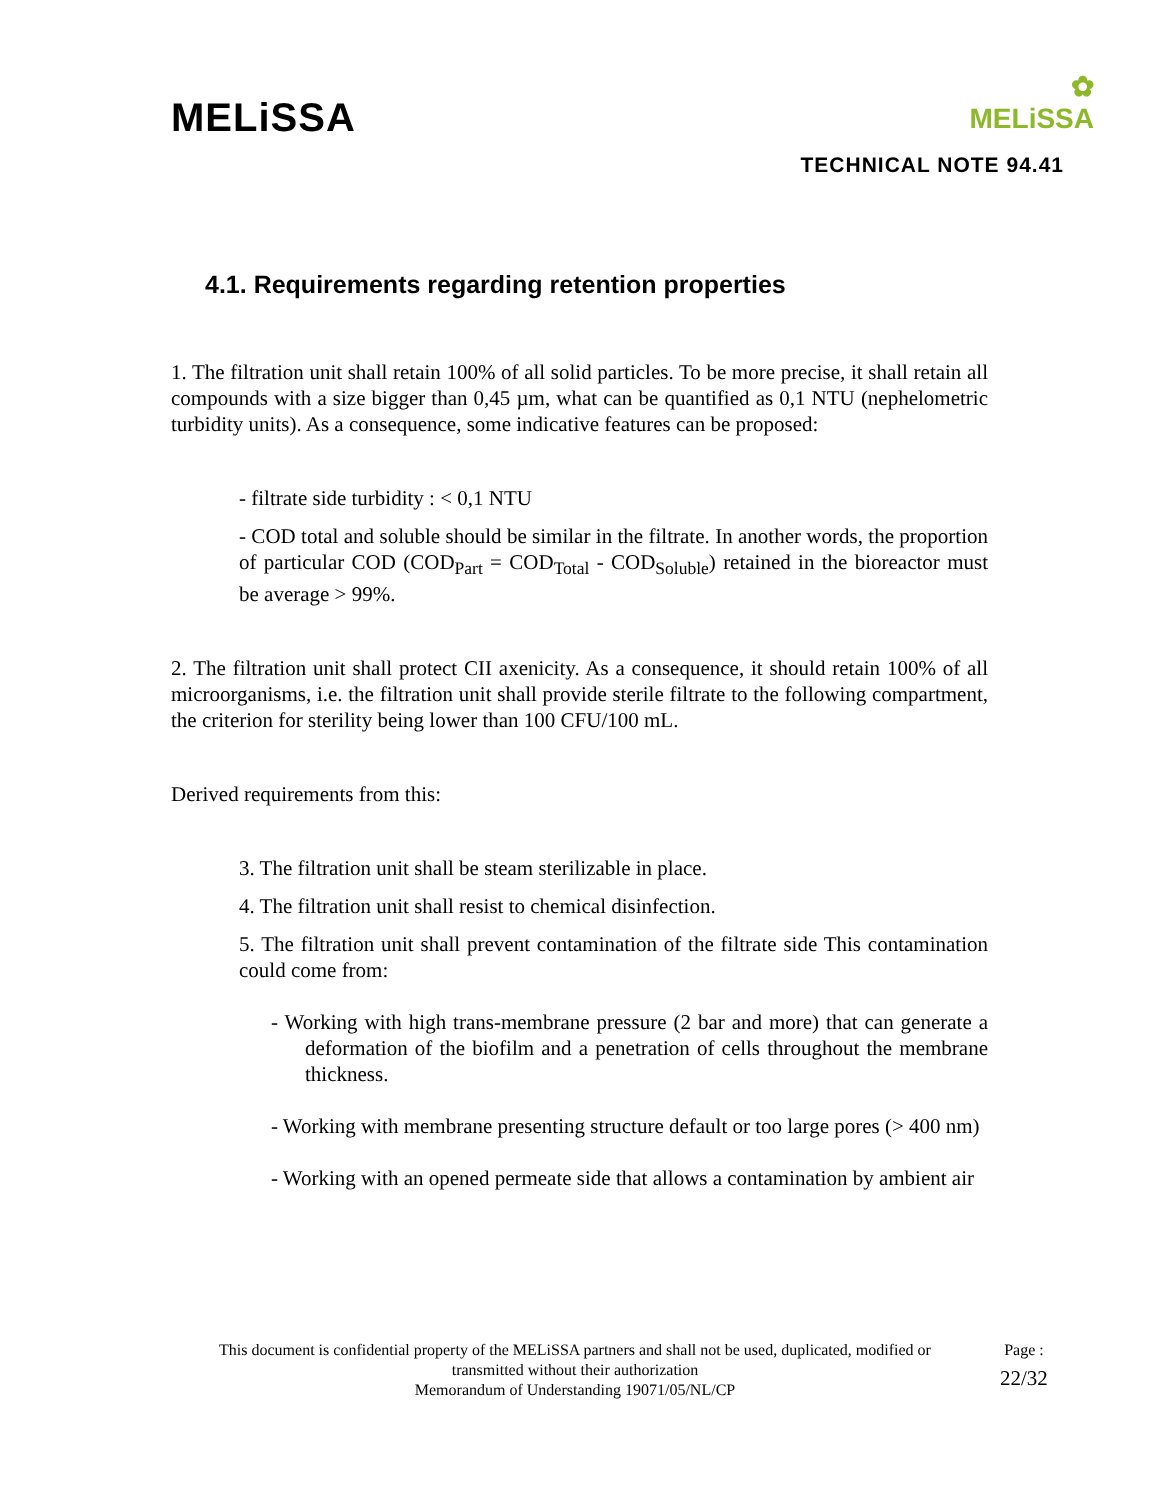MELiSSA
✿
MELiSSA
TECHNICAL NOTE 94.41
4.1. Requirements regarding retention properties
1. The filtration unit shall retain 100% of all solid particles. To be more precise, it shall retain all compounds with a size bigger than 0,45 µm, what can be quantified as 0,1 NTU (nephelometric turbidity units). As a consequence, some indicative features can be proposed:
- filtrate side turbidity : < 0,1 NTU
- COD total and soluble should be similar in the filtrate. In another words, the proportion of particular COD (COD<sub>Part</sub> = COD<sub>Total</sub> - COD<sub>Soluble</sub>) retained in the bioreactor must be average > 99%.
2. The filtration unit shall protect CII axenicity. As a consequence, it should retain 100% of all microorganisms, i.e. the filtration unit shall provide sterile filtrate to the following compartment, the criterion for sterility being lower than 100 CFU/100 mL.
Derived requirements from this:
3. The filtration unit shall be steam sterilizable in place.
4. The filtration unit shall resist to chemical disinfection.
5. The filtration unit shall prevent contamination of the filtrate side This contamination could come from:
- Working with high trans-membrane pressure (2 bar and more) that can generate a deformation of the biofilm and a penetration of cells throughout the membrane thickness.
- Working with membrane presenting structure default or too large pores (> 400 nm)
- Working with an opened permeate side that allows a contamination by ambient air
This document is confidential property of the MELiSSA partners and shall not be used, duplicated, modified or transmitted without their authorization
Memorandum of Understanding 19071/05/NL/CP
Page :
22/32